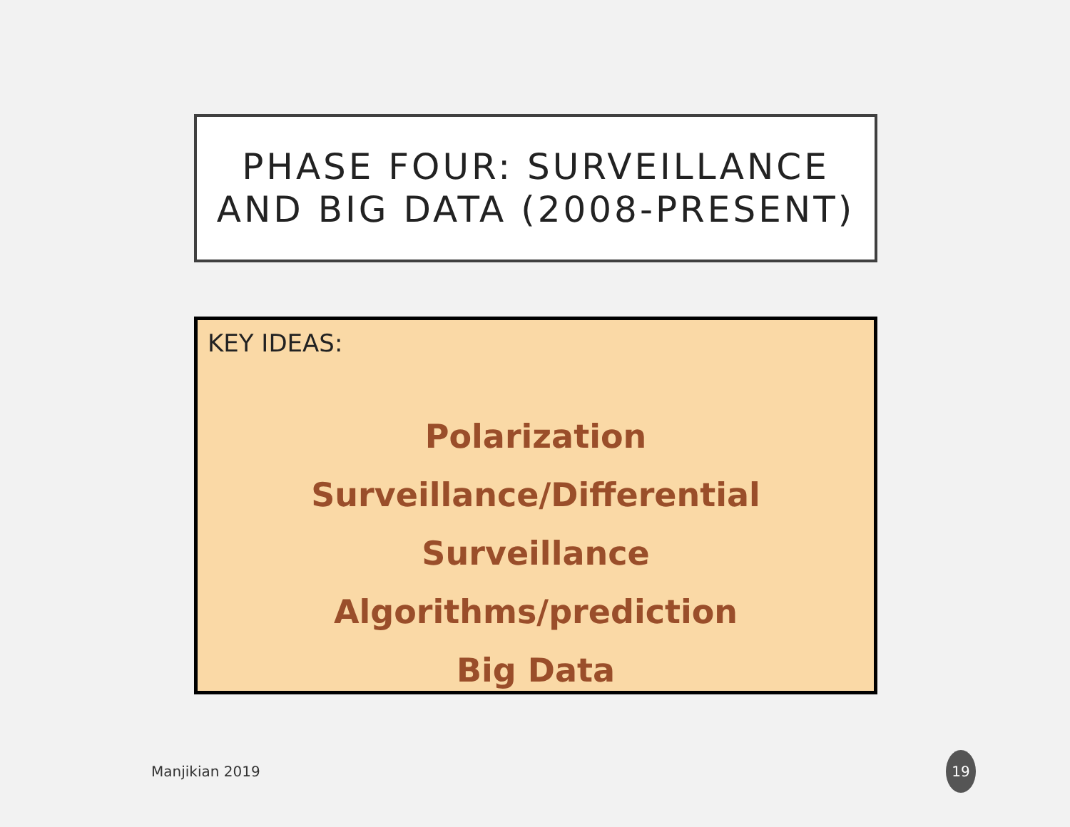PHASE FOUR: SURVEILLANCE
AND BIG DATA (2008-PRESENT)
KEY IDEAS:
Polarization
Surveillance/Differential Surveillance
Algorithms/prediction
Big Data
Manjikian 2019
19